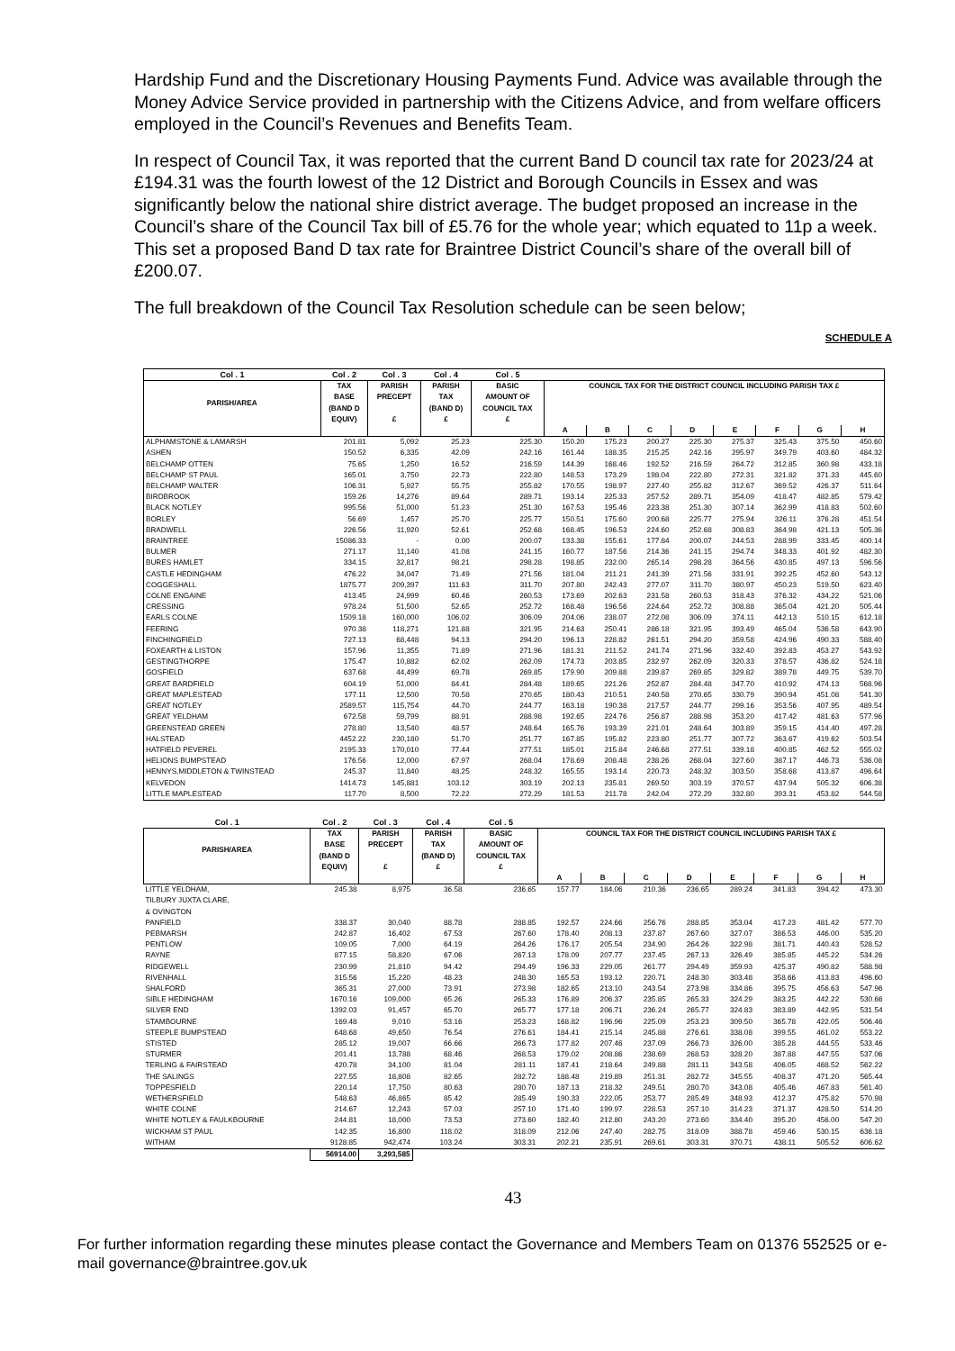Hardship Fund and the Discretionary Housing Payments Fund. Advice was available through the Money Advice Service provided in partnership with the Citizens Advice, and from welfare officers employed in the Council’s Revenues and Benefits Team.
In respect of Council Tax, it was reported that the current Band D council tax rate for 2023/24 at £194.31 was the fourth lowest of the 12 District and Borough Councils in Essex and was significantly below the national shire district average. The budget proposed an increase in the Council’s share of the Council Tax bill of £5.76 for the whole year; which equated to 11p a week. This set a proposed Band D tax rate for Braintree District Council’s share of the overall bill of £200.07.
The full breakdown of the Council Tax Resolution schedule can be seen below;
SCHEDULE A
| Col . 1 | Col . 2 | Col . 3 | Col . 4 | Col . 5 | | | | | | | | |
| --- | --- | --- | --- | --- | --- | --- | --- | --- | --- | --- | --- | --- |
| PARISH/AREA | TAX BASE (BAND D EQUIV) | PARISH PRECEPT £ | PARISH TAX (BAND D) £ | BASIC AMOUNT OF COUNCIL TAX £ | COUNCIL TAX FOR THE DISTRICT COUNCIL INCLUDING PARISH TAX £ | | | | | | | |
| | | | | | A | B | C | D | E | F | G | H |
| ALPHAMSTONE & LAMARSH | 201.81 | 5,092 | 25.23 | 225.30 | 150.20 | 175.23 | 200.27 | 225.30 | 275.37 | 325.43 | 375.50 | 450.60 |
| ASHEN | 150.52 | 6,335 | 42.09 | 242.16 | 161.44 | 188.35 | 215.25 | 242.16 | 295.97 | 349.79 | 403.60 | 484.32 |
| BELCHAMP OTTEN | 75.65 | 1,250 | 16.52 | 216.59 | 144.39 | 168.46 | 192.52 | 216.59 | 264.72 | 312.85 | 360.98 | 433.18 |
| BELCHAMP ST PAUL | 165.01 | 3,750 | 22.73 | 222.80 | 148.53 | 173.29 | 198.04 | 222.80 | 272.31 | 321.82 | 371.33 | 445.60 |
| BELCHAMP WALTER | 106.31 | 5,927 | 55.75 | 255.82 | 170.55 | 198.97 | 227.40 | 255.82 | 312.67 | 369.52 | 426.37 | 511.64 |
| BIRDBROOK | 159.26 | 14,276 | 89.64 | 289.71 | 193.14 | 225.33 | 257.52 | 289.71 | 354.09 | 418.47 | 482.85 | 579.42 |
| BLACK NOTLEY | 995.56 | 51,000 | 51.23 | 251.30 | 167.53 | 195.46 | 223.38 | 251.30 | 307.14 | 362.99 | 418.83 | 502.60 |
| BORLEY | 56.69 | 1,457 | 25.70 | 225.77 | 150.51 | 175.60 | 200.68 | 225.77 | 275.94 | 326.11 | 376.28 | 451.54 |
| BRADWELL | 226.56 | 11,920 | 52.61 | 252.68 | 168.45 | 196.53 | 224.60 | 252.68 | 308.83 | 364.98 | 421.13 | 505.36 |
| BRAINTREE | 15086.33 | - | 0.00 | 200.07 | 133.38 | 155.61 | 177.84 | 200.07 | 244.53 | 288.99 | 333.45 | 400.14 |
| BULMER | 271.17 | 11,140 | 41.08 | 241.15 | 160.77 | 187.56 | 214.36 | 241.15 | 294.74 | 348.33 | 401.92 | 482.30 |
| BURES HAMLET | 334.15 | 32,817 | 98.21 | 298.28 | 198.85 | 232.00 | 265.14 | 298.28 | 364.56 | 430.85 | 497.13 | 596.56 |
| CASTLE HEDINGHAM | 476.22 | 34,047 | 71.49 | 271.56 | 181.04 | 211.21 | 241.39 | 271.56 | 331.91 | 392.25 | 452.60 | 543.12 |
| COGGESHALL | 1875.77 | 209,397 | 111.63 | 311.70 | 207.80 | 242.43 | 277.07 | 311.70 | 380.97 | 450.23 | 519.50 | 623.40 |
| COLNE ENGAINE | 413.45 | 24,999 | 60.46 | 260.53 | 173.69 | 202.63 | 231.58 | 260.53 | 318.43 | 376.32 | 434.22 | 521.06 |
| CRESSING | 978.24 | 51,500 | 52.65 | 252.72 | 168.48 | 196.56 | 224.64 | 252.72 | 308.88 | 365.04 | 421.20 | 505.44 |
| EARLS COLNE | 1509.18 | 160,000 | 106.02 | 306.09 | 204.06 | 238.07 | 272.08 | 306.09 | 374.11 | 442.13 | 510.15 | 612.18 |
| FEERING | 970.38 | 118,271 | 121.88 | 321.95 | 214.63 | 250.41 | 286.18 | 321.95 | 393.49 | 465.04 | 536.58 | 643.90 |
| FINCHINGFIELD | 727.13 | 68,448 | 94.13 | 294.20 | 196.13 | 228.82 | 261.51 | 294.20 | 359.58 | 424.96 | 490.33 | 588.40 |
| FOXEARTH & LISTON | 157.96 | 11,355 | 71.89 | 271.96 | 181.31 | 211.52 | 241.74 | 271.96 | 332.40 | 392.83 | 453.27 | 543.92 |
| GESTINGTHORPE | 175.47 | 10,882 | 62.02 | 262.09 | 174.73 | 203.85 | 232.97 | 262.09 | 320.33 | 378.57 | 436.82 | 524.18 |
| GOSFIELD | 637.68 | 44,499 | 69.78 | 269.85 | 179.90 | 209.88 | 239.87 | 269.85 | 329.82 | 389.78 | 449.75 | 539.70 |
| GREAT BARDFIELD | 604.19 | 51,000 | 84.41 | 284.48 | 189.65 | 221.26 | 252.87 | 284.48 | 347.70 | 410.92 | 474.13 | 568.96 |
| GREAT MAPLESTEAD | 177.11 | 12,500 | 70.58 | 270.65 | 180.43 | 210.51 | 240.58 | 270.65 | 330.79 | 390.94 | 451.08 | 541.30 |
| GREAT NOTLEY | 2589.57 | 115,754 | 44.70 | 244.77 | 163.18 | 190.38 | 217.57 | 244.77 | 299.16 | 353.56 | 407.95 | 489.54 |
| GREAT YELDHAM | 672.58 | 59,799 | 88.91 | 288.98 | 192.65 | 224.76 | 256.87 | 288.98 | 353.20 | 417.42 | 481.63 | 577.96 |
| GREENSTEAD GREEN | 278.80 | 13,540 | 48.57 | 248.64 | 165.76 | 193.39 | 221.01 | 248.64 | 303.89 | 359.15 | 414.40 | 497.28 |
| HALSTEAD | 4452.22 | 230,180 | 51.70 | 251.77 | 167.85 | 195.82 | 223.80 | 251.77 | 307.72 | 363.67 | 419.62 | 503.54 |
| HATFIELD PEVEREL | 2195.33 | 170,010 | 77.44 | 277.51 | 185.01 | 215.84 | 246.68 | 277.51 | 339.18 | 400.85 | 462.52 | 555.02 |
| HELIONS BUMPSTEAD | 176.56 | 12,000 | 67.97 | 268.04 | 178.69 | 208.48 | 238.26 | 268.04 | 327.60 | 387.17 | 446.73 | 536.08 |
| HENNYS,MIDDLETON & TWINSTEAD | 245.37 | 11,840 | 48.25 | 248.32 | 165.55 | 193.14 | 220.73 | 248.32 | 303.50 | 358.68 | 413.87 | 496.64 |
| KELVEDON | 1414.73 | 145,881 | 103.12 | 303.19 | 202.13 | 235.81 | 269.50 | 303.19 | 370.57 | 437.94 | 505.32 | 606.38 |
| LITTLE MAPLESTEAD | 117.70 | 8,500 | 72.22 | 272.29 | 181.53 | 211.78 | 242.04 | 272.29 | 332.80 | 393.31 | 453.82 | 544.58 |
| Col . 1 | Col . 2 | Col . 3 | Col . 4 | Col . 5 | | | | | | | | |
| --- | --- | --- | --- | --- | --- | --- | --- | --- | --- | --- | --- | --- |
| PARISH/AREA | TAX BASE (BAND D EQUIV) | PARISH PRECEPT £ | PARISH TAX (BAND D) £ | BASIC AMOUNT OF COUNCIL TAX £ | COUNCIL TAX FOR THE DISTRICT COUNCIL INCLUDING PARISH TAX £ | | | | | | | |
| | | | | | A | B | C | D | E | F | G | H |
| LITTLE YELDHAM, TILBURY JUXTA CLARE, & OVINGTON | 245.38 | 8,975 | 36.58 | 236.65 | 157.77 | 184.06 | 210.36 | 236.65 | 289.24 | 341.83 | 394.42 | 473.30 |
| PANFIELD | 338.37 | 30,040 | 88.78 | 288.85 | 192.57 | 224.66 | 256.76 | 288.85 | 353.04 | 417.23 | 481.42 | 577.70 |
| PEBMARSH | 242.87 | 16,402 | 67.53 | 267.60 | 178.40 | 208.13 | 237.87 | 267.60 | 327.07 | 386.53 | 446.00 | 535.20 |
| PENTLOW | 109.05 | 7,000 | 64.19 | 264.26 | 176.17 | 205.54 | 234.90 | 264.26 | 322.98 | 381.71 | 440.43 | 528.52 |
| RAYNE | 877.15 | 58,820 | 67.06 | 267.13 | 178.09 | 207.77 | 237.45 | 267.13 | 326.49 | 385.85 | 445.22 | 534.26 |
| RIDGEWELL | 230.99 | 21,810 | 94.42 | 294.49 | 196.33 | 229.05 | 261.77 | 294.49 | 359.93 | 425.37 | 490.82 | 588.98 |
| RIVENHALL | 315.56 | 15,220 | 48.23 | 248.30 | 165.53 | 193.12 | 220.71 | 248.30 | 303.48 | 358.66 | 413.83 | 496.60 |
| SHALFORD | 365.31 | 27,000 | 73.91 | 273.98 | 182.65 | 213.10 | 243.54 | 273.98 | 334.86 | 395.75 | 456.63 | 547.96 |
| SIBLE HEDINGHAM | 1670.16 | 109,000 | 65.26 | 265.33 | 176.89 | 206.37 | 235.85 | 265.33 | 324.29 | 383.25 | 442.22 | 530.66 |
| SILVER END | 1392.03 | 91,457 | 65.70 | 265.77 | 177.18 | 206.71 | 236.24 | 265.77 | 324.83 | 383.89 | 442.95 | 531.54 |
| STAMBOURNE | 169.48 | 9,010 | 53.16 | 253.23 | 168.82 | 196.96 | 225.09 | 253.23 | 309.50 | 365.78 | 422.05 | 506.46 |
| STEEPLE BUMPSTEAD | 648.68 | 49,650 | 76.54 | 276.61 | 184.41 | 215.14 | 245.88 | 276.61 | 338.08 | 399.55 | 461.02 | 553.22 |
| STISTED | 285.12 | 19,007 | 66.66 | 266.73 | 177.82 | 207.46 | 237.09 | 266.73 | 326.00 | 385.28 | 444.55 | 533.46 |
| STURMER | 201.41 | 13,788 | 68.46 | 268.53 | 179.02 | 208.86 | 238.69 | 268.53 | 328.20 | 387.88 | 447.55 | 537.06 |
| TERLING & FAIRSTEAD | 420.78 | 34,100 | 81.04 | 281.11 | 187.41 | 218.64 | 249.88 | 281.11 | 343.58 | 406.05 | 468.52 | 562.22 |
| THE SALINGS | 227.55 | 18,808 | 82.65 | 282.72 | 188.48 | 219.89 | 251.31 | 282.72 | 345.55 | 408.37 | 471.20 | 565.44 |
| TOPPESFIELD | 220.14 | 17,750 | 80.63 | 280.70 | 187.13 | 218.32 | 249.51 | 280.70 | 343.08 | 405.46 | 467.83 | 561.40 |
| WETHERSFIELD | 548.63 | 46,865 | 85.42 | 285.49 | 190.33 | 222.05 | 253.77 | 285.49 | 348.93 | 412.37 | 475.82 | 570.98 |
| WHITE COLNE | 214.67 | 12,243 | 57.03 | 257.10 | 171.40 | 199.97 | 228.53 | 257.10 | 314.23 | 371.37 | 428.50 | 514.20 |
| WHITE NOTLEY & FAULKBOURNE | 244.81 | 18,000 | 73.53 | 273.60 | 182.40 | 212.80 | 243.20 | 273.60 | 334.40 | 395.20 | 456.00 | 547.20 |
| WICKHAM ST PAUL | 142.35 | 16,800 | 118.02 | 318.09 | 212.06 | 247.40 | 282.75 | 318.09 | 388.78 | 459.46 | 530.15 | 636.18 |
| WITHAM | 9128.85 | 942,474 | 103.24 | 303.31 | 202.21 | 235.91 | 269.61 | 303.31 | 370.71 | 438.11 | 505.52 | 606.62 |
| | 56914.00 | 3,293,585 | | | | | | | | | | |
43
For further information regarding these minutes please contact the Governance and Members Team on 01376 552525 or e-mail governance@braintree.gov.uk